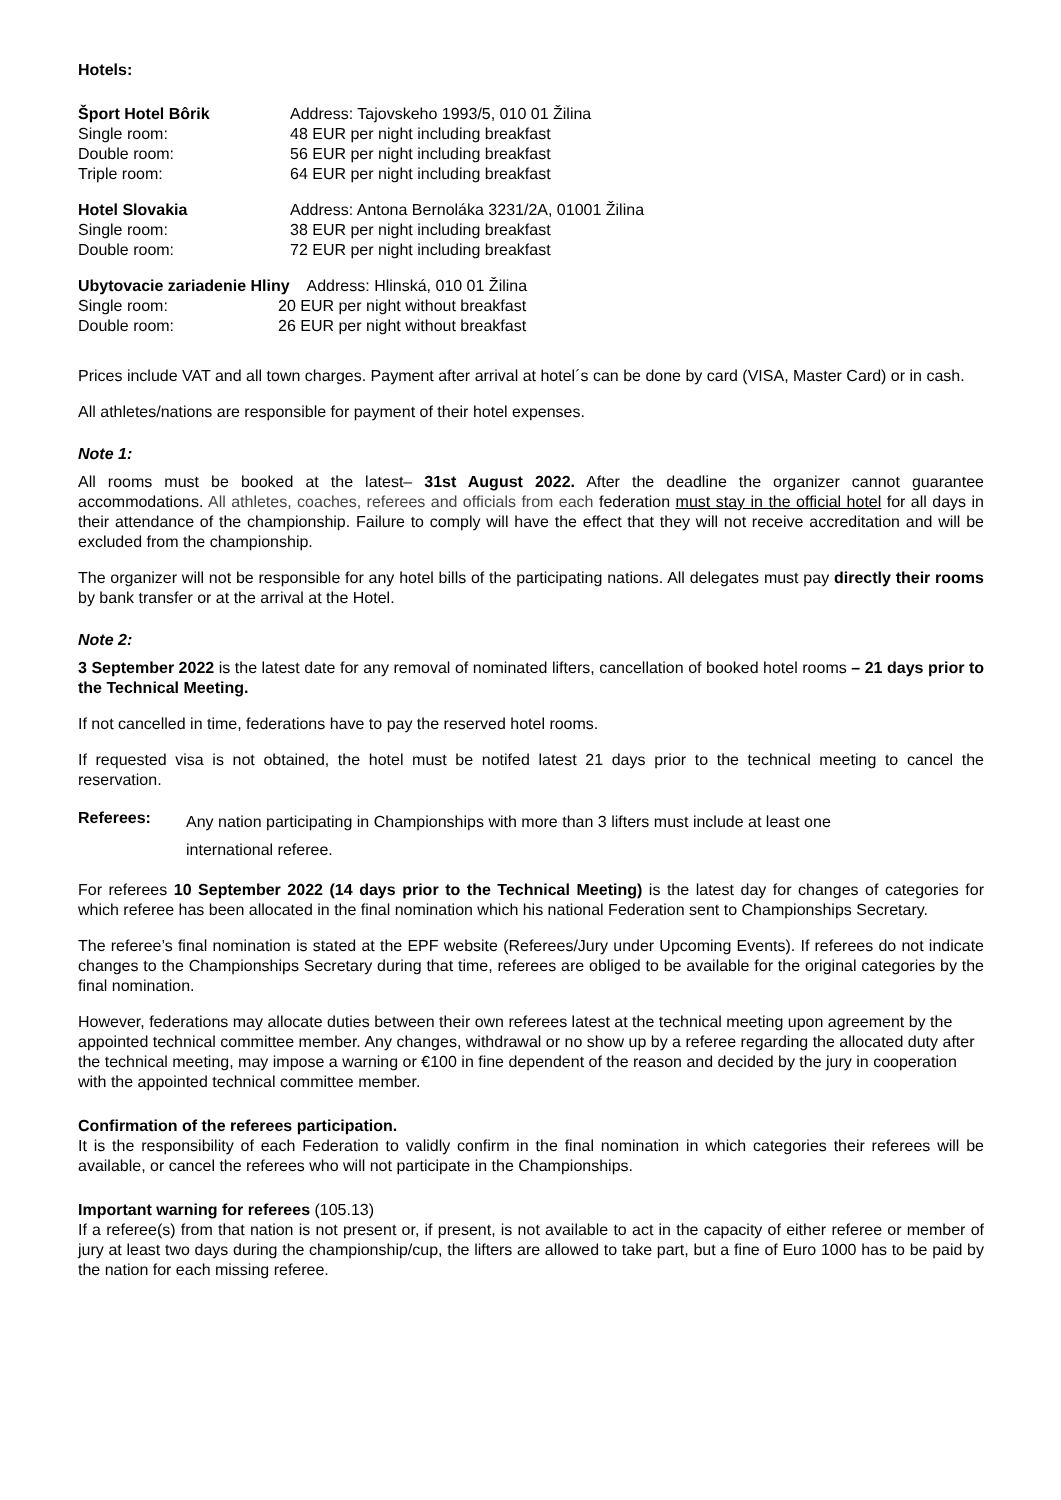Hotels:
| Šport Hotel Bôrik | Address: Tajovskeho 1993/5, 010 01 Žilina |
| Single room: | 48 EUR per night including breakfast |
| Double room: | 56 EUR per night including breakfast |
| Triple room: | 64 EUR per night including breakfast |
| Hotel Slovakia | Address: Antona Bernoláka 3231/2A, 01001 Žilina |
| Single room: | 38 EUR per night including breakfast |
| Double room: | 72 EUR per night including breakfast |
| Ubytovacie zariadenie Hliny Address: Hlinská, 010 01 Žilina | |
| Single room: | 20 EUR per night without breakfast |
| Double room: | 26 EUR per night without breakfast |
Prices include VAT and all town charges. Payment after arrival at hotel´s can be done by card (VISA, Master Card) or in cash.
All athletes/nations are responsible for payment of their hotel expenses.
Note 1:
All rooms must be booked at the latest– 31st August 2022. After the deadline the organizer cannot guarantee accommodations. All athletes, coaches, referees and officials from each federation must stay in the official hotel for all days in their attendance of the championship. Failure to comply will have the effect that they will not receive accreditation and will be excluded from the championship.
The organizer will not be responsible for any hotel bills of the participating nations. All delegates must pay directly their rooms by bank transfer or at the arrival at the Hotel.
Note 2:
3 September 2022 is the latest date for any removal of nominated lifters, cancellation of booked hotel rooms – 21 days prior to the Technical Meeting.
If not cancelled in time, federations have to pay the reserved hotel rooms.
If requested visa is not obtained, the hotel must be notifed latest 21 days prior to the technical meeting to cancel the reservation.
Referees:
Any nation participating in Championships with more than 3 lifters must include at least one
international referee.
For referees 10 September 2022 (14 days prior to the Technical Meeting) is the latest day for changes of categories for which referee has been allocated in the final nomination which his national Federation sent to Championships Secretary.
The referee’s final nomination is stated at the EPF website (Referees/Jury under Upcoming Events). If referees do not indicate changes to the Championships Secretary during that time, referees are obliged to be available for the original categories by the final nomination.
However, federations may allocate duties between their own referees latest at the technical meeting upon agreement by the appointed technical committee member. Any changes, withdrawal or no show up by a referee regarding the allocated duty after the technical meeting, may impose a warning or €100 in fine dependent of the reason and decided by the jury in cooperation with the appointed technical committee member.
Confirmation of the referees participation.
It is the responsibility of each Federation to validly confirm in the final nomination in which categories their referees will be available, or cancel the referees who will not participate in the Championships.
Important warning for referees (105.13)
If a referee(s) from that nation is not present or, if present, is not available to act in the capacity of either referee or member of jury at least two days during the championship/cup, the lifters are allowed to take part, but a fine of Euro 1000 has to be paid by the nation for each missing referee.